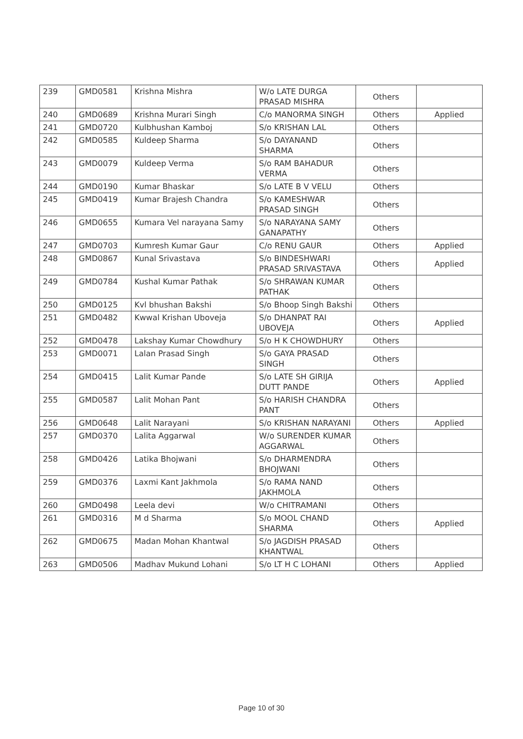| 239 | GMD0581 | Krishna Mishra | W/o LATE DURGA PRASAD MISHRA | Others | |
| 240 | GMD0689 | Krishna Murari Singh | C/o MANORMA SINGH | Others | Applied |
| 241 | GMD0720 | Kulbhushan Kamboj | S/o KRISHAN LAL | Others | |
| 242 | GMD0585 | Kuldeep Sharma | S/o DAYANAND SHARMA | Others | |
| 243 | GMD0079 | Kuldeep Verma | S/o RAM BAHADUR VERMA | Others | |
| 244 | GMD0190 | Kumar Bhaskar | S/o LATE B V VELU | Others | |
| 245 | GMD0419 | Kumar Brajesh Chandra | S/o KAMESHWAR PRASAD SINGH | Others | |
| 246 | GMD0655 | Kumara Vel narayana Samy | S/o NARAYANA SAMY GANAPATHY | Others | |
| 247 | GMD0703 | Kumresh Kumar Gaur | C/o RENU GAUR | Others | Applied |
| 248 | GMD0867 | Kunal Srivastava | S/o BINDESHWARI PRASAD SRIVASTAVA | Others | Applied |
| 249 | GMD0784 | Kushal Kumar Pathak | S/o SHRAWAN KUMAR PATHAK | Others | |
| 250 | GMD0125 | Kvl bhushan Bakshi | S/o Bhoop Singh Bakshi | Others | |
| 251 | GMD0482 | Kwwal Krishan Uboveja | S/o DHANPAT RAI UBOVEJA | Others | Applied |
| 252 | GMD0478 | Lakshay Kumar Chowdhury | S/o H K CHOWDHURY | Others | |
| 253 | GMD0071 | Lalan Prasad Singh | S/o GAYA PRASAD SINGH | Others | |
| 254 | GMD0415 | Lalit Kumar Pande | S/o LATE SH GIRIJA DUTT PANDE | Others | Applied |
| 255 | GMD0587 | Lalit Mohan Pant | S/o HARISH CHANDRA PANT | Others | |
| 256 | GMD0648 | Lalit Narayani | S/o KRISHAN NARAYANI | Others | Applied |
| 257 | GMD0370 | Lalita Aggarwal | W/o SURENDER KUMAR AGGARWAL | Others | |
| 258 | GMD0426 | Latika Bhojwani | S/o DHARMENDRA BHOJWANI | Others | |
| 259 | GMD0376 | Laxmi Kant Jakhmola | S/o RAMA NAND JAKHMOLA | Others | |
| 260 | GMD0498 | Leela devi | W/o CHITRAMANI | Others | |
| 261 | GMD0316 | M d Sharma | S/o MOOL CHAND SHARMA | Others | Applied |
| 262 | GMD0675 | Madan Mohan Khantwal | S/o JAGDISH PRASAD KHANTWAL | Others | |
| 263 | GMD0506 | Madhav Mukund Lohani | S/o LT H C LOHANI | Others | Applied |
Page 10 of 30